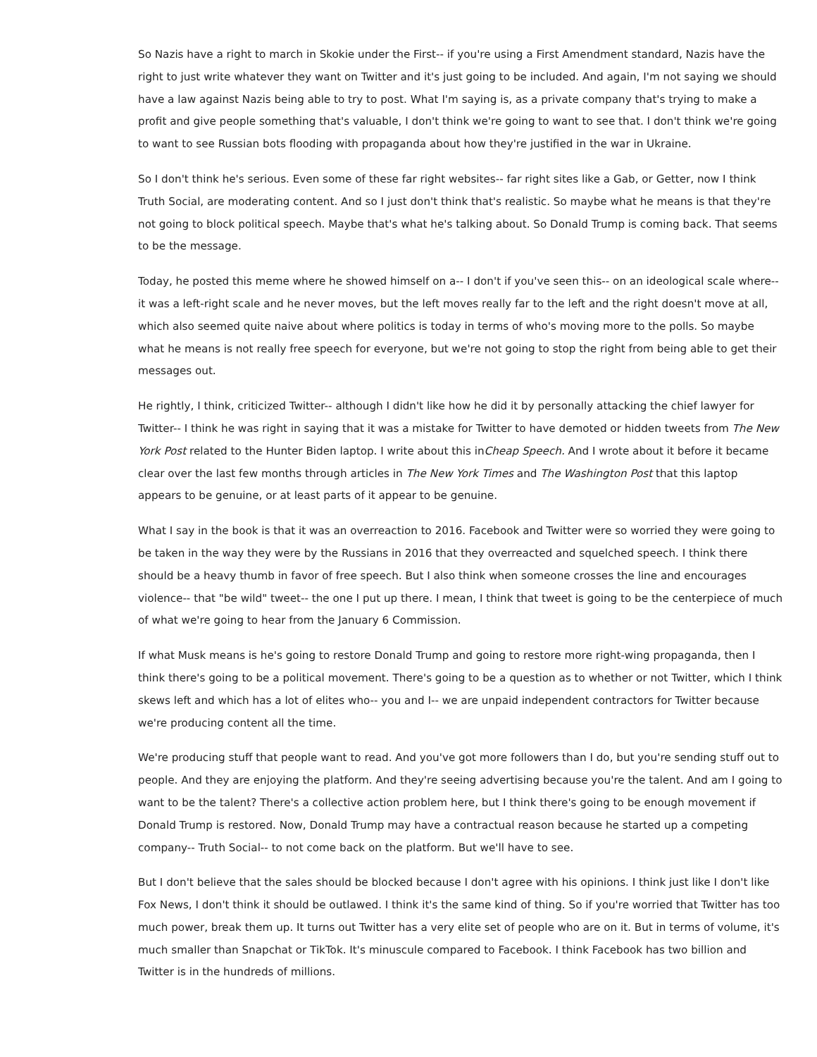So Nazis have a right to march in Skokie under the First-- if you're using a First Amendment standard, Nazis have the right to just write whatever they want on Twitter and it's just going to be included. And again, I'm not saying we should have a law against Nazis being able to try to post. What I'm saying is, as a private company that's trying to make a profit and give people something that's valuable, I don't think we're going to want to see that. I don't think we're going to want to see Russian bots flooding with propaganda about how they're justified in the war in Ukraine.
So I don't think he's serious. Even some of these far right websites-- far right sites like a Gab, or Getter, now I think Truth Social, are moderating content. And so I just don't think that's realistic. So maybe what he means is that they're not going to block political speech. Maybe that's what he's talking about. So Donald Trump is coming back. That seems to be the message.
Today, he posted this meme where he showed himself on a-- I don't if you've seen this-- on an ideological scale where-- it was a left-right scale and he never moves, but the left moves really far to the left and the right doesn't move at all, which also seemed quite naive about where politics is today in terms of who's moving more to the polls. So maybe what he means is not really free speech for everyone, but we're not going to stop the right from being able to get their messages out.
He rightly, I think, criticized Twitter-- although I didn't like how he did it by personally attacking the chief lawyer for Twitter-- I think he was right in saying that it was a mistake for Twitter to have demoted or hidden tweets from The New York Post related to the Hunter Biden laptop. I write about this inCheap Speech. And I wrote about it before it became clear over the last few months through articles in The New York Times and The Washington Post that this laptop appears to be genuine, or at least parts of it appear to be genuine.
What I say in the book is that it was an overreaction to 2016. Facebook and Twitter were so worried they were going to be taken in the way they were by the Russians in 2016 that they overreacted and squelched speech. I think there should be a heavy thumb in favor of free speech. But I also think when someone crosses the line and encourages violence-- that "be wild" tweet-- the one I put up there. I mean, I think that tweet is going to be the centerpiece of much of what we're going to hear from the January 6 Commission.
If what Musk means is he's going to restore Donald Trump and going to restore more right-wing propaganda, then I think there's going to be a political movement. There's going to be a question as to whether or not Twitter, which I think skews left and which has a lot of elites who-- you and I-- we are unpaid independent contractors for Twitter because we're producing content all the time.
We're producing stuff that people want to read. And you've got more followers than I do, but you're sending stuff out to people. And they are enjoying the platform. And they're seeing advertising because you're the talent. And am I going to want to be the talent? There's a collective action problem here, but I think there's going to be enough movement if Donald Trump is restored. Now, Donald Trump may have a contractual reason because he started up a competing company-- Truth Social-- to not come back on the platform. But we'll have to see.
But I don't believe that the sales should be blocked because I don't agree with his opinions. I think just like I don't like Fox News, I don't think it should be outlawed. I think it's the same kind of thing. So if you're worried that Twitter has too much power, break them up. It turns out Twitter has a very elite set of people who are on it. But in terms of volume, it's much smaller than Snapchat or TikTok. It's minuscule compared to Facebook. I think Facebook has two billion and Twitter is in the hundreds of millions.